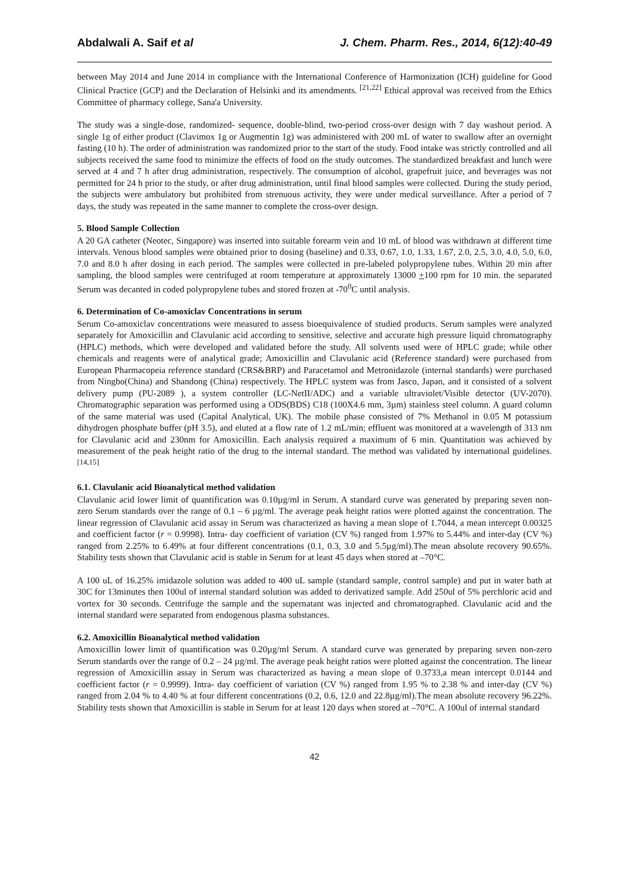Abdalwali A. Saif et al J. Chem. Pharm. Res., 2014, 6(12):40-49
between May 2014 and June 2014 in compliance with the International Conference of Harmonization (ICH) guideline for Good Clinical Practice (GCP) and the Declaration of Helsinki and its amendments. <sup>[21,22]</sup> Ethical approval was received from the Ethics Committee of pharmacy college, Sana'a University.
The study was a single-dose, randomized- sequence, double-blind, two-period cross-over design with 7 day washout period. A single 1g of either product (Clavimox 1g or Augmentin 1g) was administered with 200 mL of water to swallow after an overnight fasting (10 h). The order of administration was randomized prior to the start of the study. Food intake was strictly controlled and all subjects received the same food to minimize the effects of food on the study outcomes. The standardized breakfast and lunch were served at 4 and 7 h after drug administration, respectively. The consumption of alcohol, grapefruit juice, and beverages was not permitted for 24 h prior to the study, or after drug administration, until final blood samples were collected. During the study period, the subjects were ambulatory but prohibited from strenuous activity, they were under medical surveillance. After a period of 7 days, the study was repeated in the same manner to complete the cross-over design.
5. Blood Sample Collection
A 20 GA catheter (Neotec, Singapore) was inserted into suitable forearm vein and 10 mL of blood was withdrawn at different time intervals. Venous blood samples were obtained prior to dosing (baseline) and 0.33, 0.67, 1.0, 1.33, 1.67, 2.0, 2.5, 3.0, 4.0, 5.0, 6.0, 7.0 and 8.0 h after dosing in each period. The samples were collected in pre-labeled polypropylene tubes. Within 20 min after sampling, the blood samples were centrifuged at room temperature at approximately 13000 +100 rpm for 10 min. the separated Serum was decanted in coded polypropylene tubes and stored frozen at -70<sup>0</sup>C until analysis.
6. Determination of Co-amoxiclav Concentrations in serum
Serum Co-amoxiclav concentrations were measured to assess bioequivalence of studied products. Serum samples were analyzed separately for Amoxicillin and Clavulanic acid according to sensitive, selective and accurate high pressure liquid chromatography (HPLC) methods, which were developed and validated before the study. All solvents used were of HPLC grade; while other chemicals and reagents were of analytical grade; Amoxicillin and Clavulanic acid (Reference standard) were purchased from European Pharmacopeia reference standard (CRS&BRP) and Paracetamol and Metronidazole (internal standards) were purchased from Ningbo(China) and Shandong (China) respectively. The HPLC system was from Jasco, Japan, and it consisted of a solvent delivery pump (PU-2089 ), a system controller (LC-NetII/ADC) and a variable ultraviolet/Visible detector (UV-2070). Chromatographic separation was performed using a ODS(BDS) C18 (100X4.6 mm, 3µm) stainless steel column. A guard column of the same material was used (Capital Analytical, UK). The mobile phase consisted of 7% Methanol in 0.05 M potassium dihydrogen phosphate buffer (pH 3.5), and eluted at a flow rate of 1.2 mL/min; effluent was monitored at a wavelength of 313 nm for Clavulanic acid and 230nm for Amoxicillin. Each analysis required a maximum of 6 min. Quantitation was achieved by measurement of the peak height ratio of the drug to the internal standard. The method was validated by international guidelines. <sup>[14,15]</sup>
6.1. Clavulanic acid Bioanalytical method validation
Clavulanic acid lower limit of quantification was 0.10µg/ml in Serum. A standard curve was generated by preparing seven non-zero Serum standards over the range of 0.1 – 6 µg/ml. The average peak height ratios were plotted against the concentration. The linear regression of Clavulanic acid assay in Serum was characterized as having a mean slope of 1.7044, a mean intercept 0.00325 and coefficient factor (r = 0.9998). Intra- day coefficient of variation (CV %) ranged from 1.97% to 5.44% and inter-day (CV %) ranged from 2.25% to 6.49% at four different concentrations (0.1, 0.3, 3.0 and 5.5µg/ml).The mean absolute recovery 90.65%. Stability tests shown that Clavulanic acid is stable in Serum for at least 45 days when stored at –70°C.
A 100 uL of 16.25% imidazole solution was added to 400 uL sample (standard sample, control sample) and put in water bath at 30C for 13minutes then 100ul of internal standard solution was added to derivatized sample. Add 250ul of 5% perchloric acid and vortex for 30 seconds. Centrifuge the sample and the supernatant was injected and chromatographed. Clavulanic acid and the internal standard were separated from endogenous plasma substances.
6.2. Amoxicillin Bioanalytical method validation
Amoxicillin lower limit of quantification was 0.20µg/ml Serum. A standard curve was generated by preparing seven non-zero Serum standards over the range of 0.2 – 24 µg/ml. The average peak height ratios were plotted against the concentration. The linear regression of Amoxicillin assay in Serum was characterized as having a mean slope of 0.3733,a mean intercept 0.0144 and coefficient factor (r = 0.9999). Intra- day coefficient of variation (CV %) ranged from 1.95 % to 2.38 % and inter-day (CV %) ranged from 2.04 % to 4.40 % at four different concentrations (0.2, 0.6, 12.0 and 22.8µg/ml).The mean absolute recovery 96.22%. Stability tests shown that Amoxicillin is stable in Serum for at least 120 days when stored at –70°C. A 100ul of internal standard
42